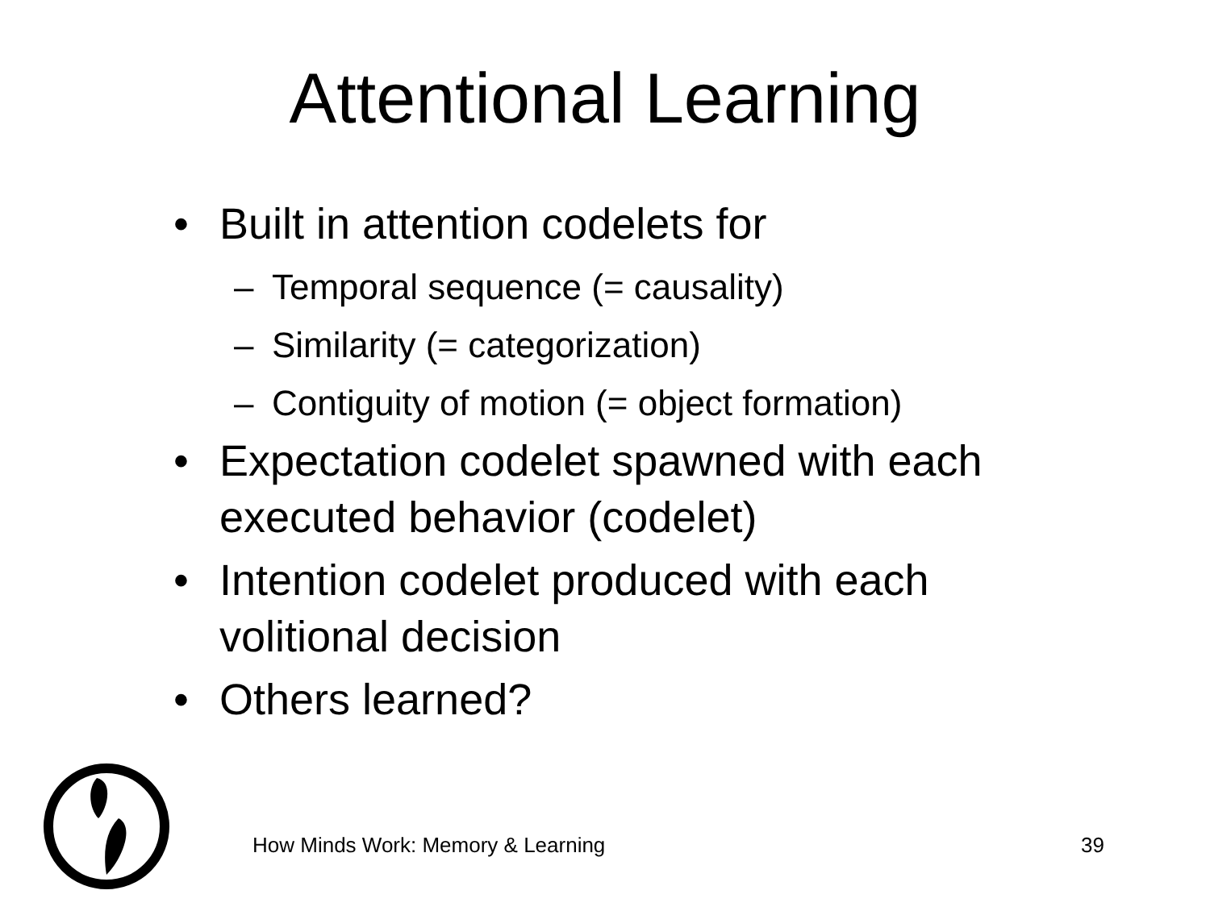Attentional Learning
• Built in attention codelets for
– Temporal sequence (= causality)
– Similarity (= categorization)
– Contiguity of motion (= object formation)
• Expectation codelet spawned with each executed behavior (codelet)
• Intention codelet produced with each volitional decision
• Others learned?
How Minds Work: Memory & Learning
39